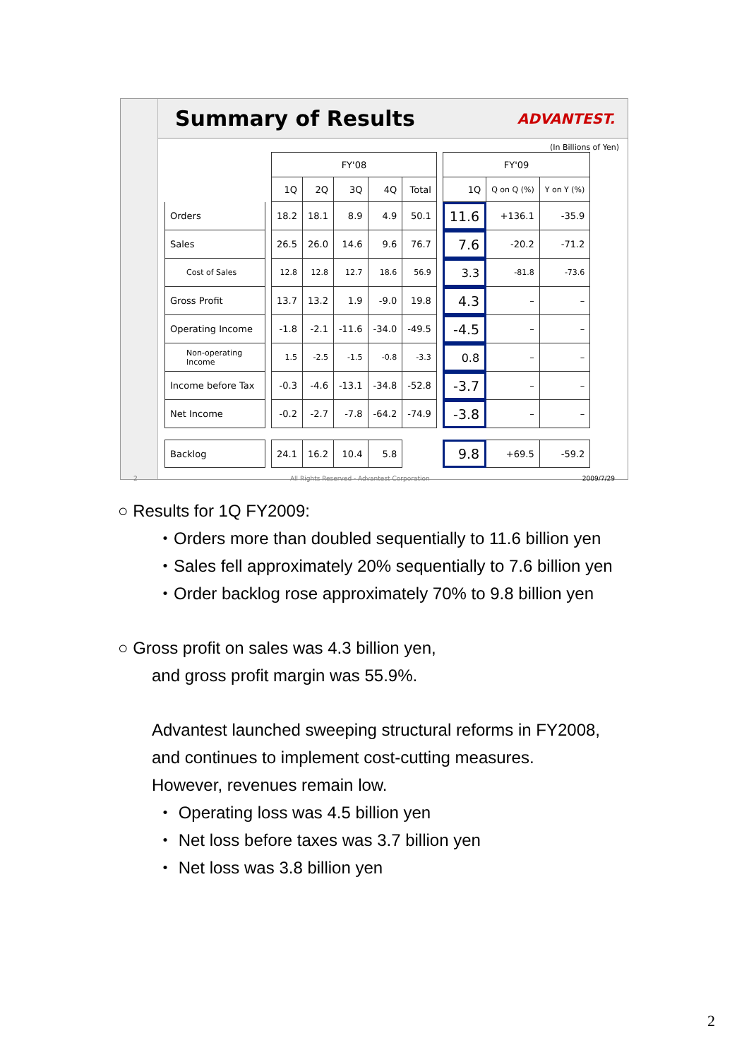Summary of Results
ADVANTEST.
(In Billions of Yen)
| | | FY'08 | | | | | | FY'09 | | |
| | | 1Q | 2Q | 3Q | 4Q | Total | | 1Q | Q on Q (%) | Y on Y (%) |
| Orders | | 18.2 | 18.1 | 8.9 | 4.9 | 50.1 | | 11.6 | +136.1 | -35.9 |
| Sales | | 26.5 | 26.0 | 14.6 | 9.6 | 76.7 | | 7.6 | -20.2 | -71.2 |
| Cost of Sales | | 12.8 | 12.8 | 12.7 | 18.6 | 56.9 | | 3.3 | -81.8 | -73.6 |
| Gross Profit | | 13.7 | 13.2 | 1.9 | -9.0 | 19.8 | | 4.3 | – | – |
| Operating Income | | -1.8 | -2.1 | -11.6 | -34.0 | -49.5 | | -4.5 | – | – |
| Non-operating Income | | 1.5 | -2.5 | -1.5 | -0.8 | -3.3 | | 0.8 | – | – |
| Income before Tax | | -0.3 | -4.6 | -13.1 | -34.8 | -52.8 | | -3.7 | – | – |
| Net Income | | -0.2 | -2.7 | -7.8 | -64.2 | -74.9 | | -3.8 | – | – |
| Backlog | | 24.1 | 16.2 | 10.4 | 5.8 | | | 9.8 | +69.5 | -59.2 |
2 All Rights Reserved - Advantest Corporation 2009/7/29
○ Results for 1Q FY2009:
・Orders more than doubled sequentially to 11.6 billion yen
・Sales fell approximately 20% sequentially to 7.6 billion yen
・Order backlog rose approximately 70% to 9.8 billion yen
○ Gross profit on sales was 4.3 billion yen,
and gross profit margin was 55.9%.
Advantest launched sweeping structural reforms in FY2008,
and continues to implement cost-cutting measures.
However, revenues remain low.
・ Operating loss was 4.5 billion yen
・ Net loss before taxes was 3.7 billion yen
・ Net loss was 3.8 billion yen
2